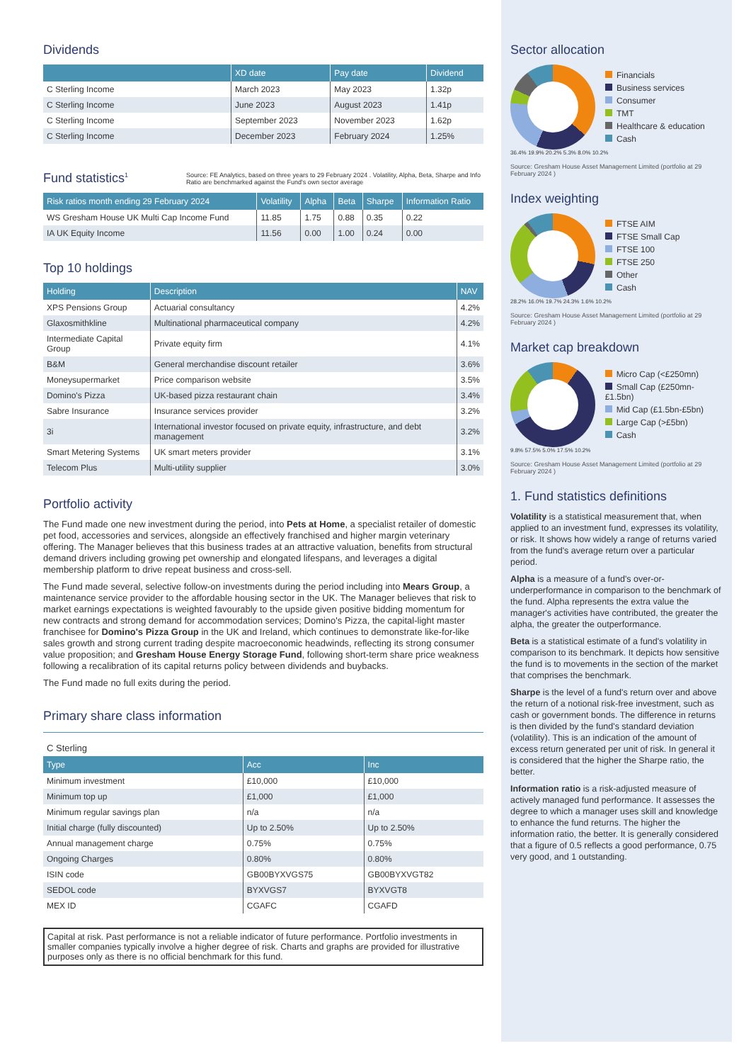Dividends
| | XD date | Pay date | Dividend |
| --- | --- | --- | --- |
| C Sterling Income | March 2023 | May 2023 | 1.32p |
| C Sterling Income | June 2023 | August 2023 | 1.41p |
| C Sterling Income | September 2023 | November 2023 | 1.62p |
| C Sterling Income | December 2023 | February 2024 | 1.25% |
Fund statistics<sup>1</sup>
Source: FE Analytics, based on three years to 29 February 2024 . Volatility, Alpha, Beta, Sharpe and Info Ratio are benchmarked against the Fund's own sector average
| Risk ratios month ending 29 February 2024 | Volatility | Alpha | Beta | Sharpe | Information Ratio |
| --- | --- | --- | --- | --- | --- |
| WS Gresham House UK Multi Cap Income Fund | 11.85 | 1.75 | 0.88 | 0.35 | 0.22 |
| IA UK Equity Income | 11.56 | 0.00 | 1.00 | 0.24 | 0.00 |
Top 10 holdings
| Holding | Description | NAV |
| --- | --- | --- |
| XPS Pensions Group | Actuarial consultancy | 4.2% |
| Glaxosmithkline | Multinational pharmaceutical company | 4.2% |
| Intermediate Capital Group | Private equity firm | 4.1% |
| B&M | General merchandise discount retailer | 3.6% |
| Moneysupermarket | Price comparison website | 3.5% |
| Domino's Pizza | UK-based pizza restaurant chain | 3.4% |
| Sabre Insurance | Insurance services provider | 3.2% |
| 3i | International investor focused on private equity, infrastructure, and debt management | 3.2% |
| Smart Metering Systems | UK smart meters provider | 3.1% |
| Telecom Plus | Multi-utility supplier | 3.0% |
Portfolio activity
The Fund made one new investment during the period, into Pets at Home, a specialist retailer of domestic pet food, accessories and services, alongside an effectively franchised and higher margin veterinary offering. The Manager believes that this business trades at an attractive valuation, benefits from structural demand drivers including growing pet ownership and elongated lifespans, and leverages a digital membership platform to drive repeat business and cross-sell.
The Fund made several, selective follow-on investments during the period including into Mears Group, a maintenance service provider to the affordable housing sector in the UK. The Manager believes that risk to market earnings expectations is weighted favourably to the upside given positive bidding momentum for new contracts and strong demand for accommodation services; Domino's Pizza, the capital-light master franchisee for Domino's Pizza Group in the UK and Ireland, which continues to demonstrate like-for-like sales growth and strong current trading despite macroeconomic headwinds, reflecting its strong consumer value proposition; and Gresham House Energy Storage Fund, following short-term share price weakness following a recalibration of its capital returns policy between dividends and buybacks.
The Fund made no full exits during the period.
Primary share class information
C Sterling
| Type | Acc | Inc |
| --- | --- | --- |
| Minimum investment | £10,000 | £10,000 |
| Minimum top up | £1,000 | £1,000 |
| Minimum regular savings plan | n/a | n/a |
| Initial charge (fully discounted) | Up to 2.50% | Up to 2.50% |
| Annual management charge | 0.75% | 0.75% |
| Ongoing Charges | 0.80% | 0.80% |
| ISIN code | GB00BYXVGS75 | GB00BYXVGT82 |
| SEDOL code | BYXVGS7 | BYXVGT8 |
| MEX ID | CGAFC | CGAFD |
Capital at risk. Past performance is not a reliable indicator of future performance. Portfolio investments in smaller companies typically involve a higher degree of risk. Charts and graphs are provided for illustrative purposes only as there is no official benchmark for this fund.
Sector allocation
Financials
Business services
Consumer
TMT
Healthcare & education
Cash
36.4% 19.9% 20.2% 5.3% 8.0% 10.2%
Source: Gresham House Asset Management Limited (portfolio at 29 February 2024 )
Index weighting
FTSE AIM
FTSE Small Cap
FTSE 100
FTSE 250
Other
Cash
28.2% 16.0% 19.7% 24.3% 1.6% 10.2%
Source: Gresham House Asset Management Limited (portfolio at 29 February 2024 )
Market cap breakdown
Micro Cap (<£250mn)
Small Cap (£250mn-£1.5bn)
Mid Cap (£1.5bn-£5bn)
Large Cap (>£5bn)
Cash
9.8% 57.5% 5.0% 17.5% 10.2%
Source: Gresham House Asset Management Limited (portfolio at 29 February 2024 )
1. Fund statistics definitions
Volatility is a statistical measurement that, when applied to an investment fund, expresses its volatility, or risk. It shows how widely a range of returns varied from the fund's average return over a particular period.
Alpha is a measure of a fund's over-or-underperformance in comparison to the benchmark of the fund. Alpha represents the extra value the manager's activities have contributed, the greater the alpha, the greater the outperformance.
Beta is a statistical estimate of a fund's volatility in comparison to its benchmark. It depicts how sensitive the fund is to movements in the section of the market that comprises the benchmark.
Sharpe is the level of a fund's return over and above the return of a notional risk-free investment, such as cash or government bonds. The difference in returns is then divided by the fund's standard deviation (volatility). This is an indication of the amount of excess return generated per unit of risk. In general it is considered that the higher the Sharpe ratio, the better.
Information ratio is a risk-adjusted measure of actively managed fund performance. It assesses the degree to which a manager uses skill and knowledge to enhance the fund returns. The higher the information ratio, the better. It is generally considered that a figure of 0.5 reflects a good performance, 0.75 very good, and 1 outstanding.